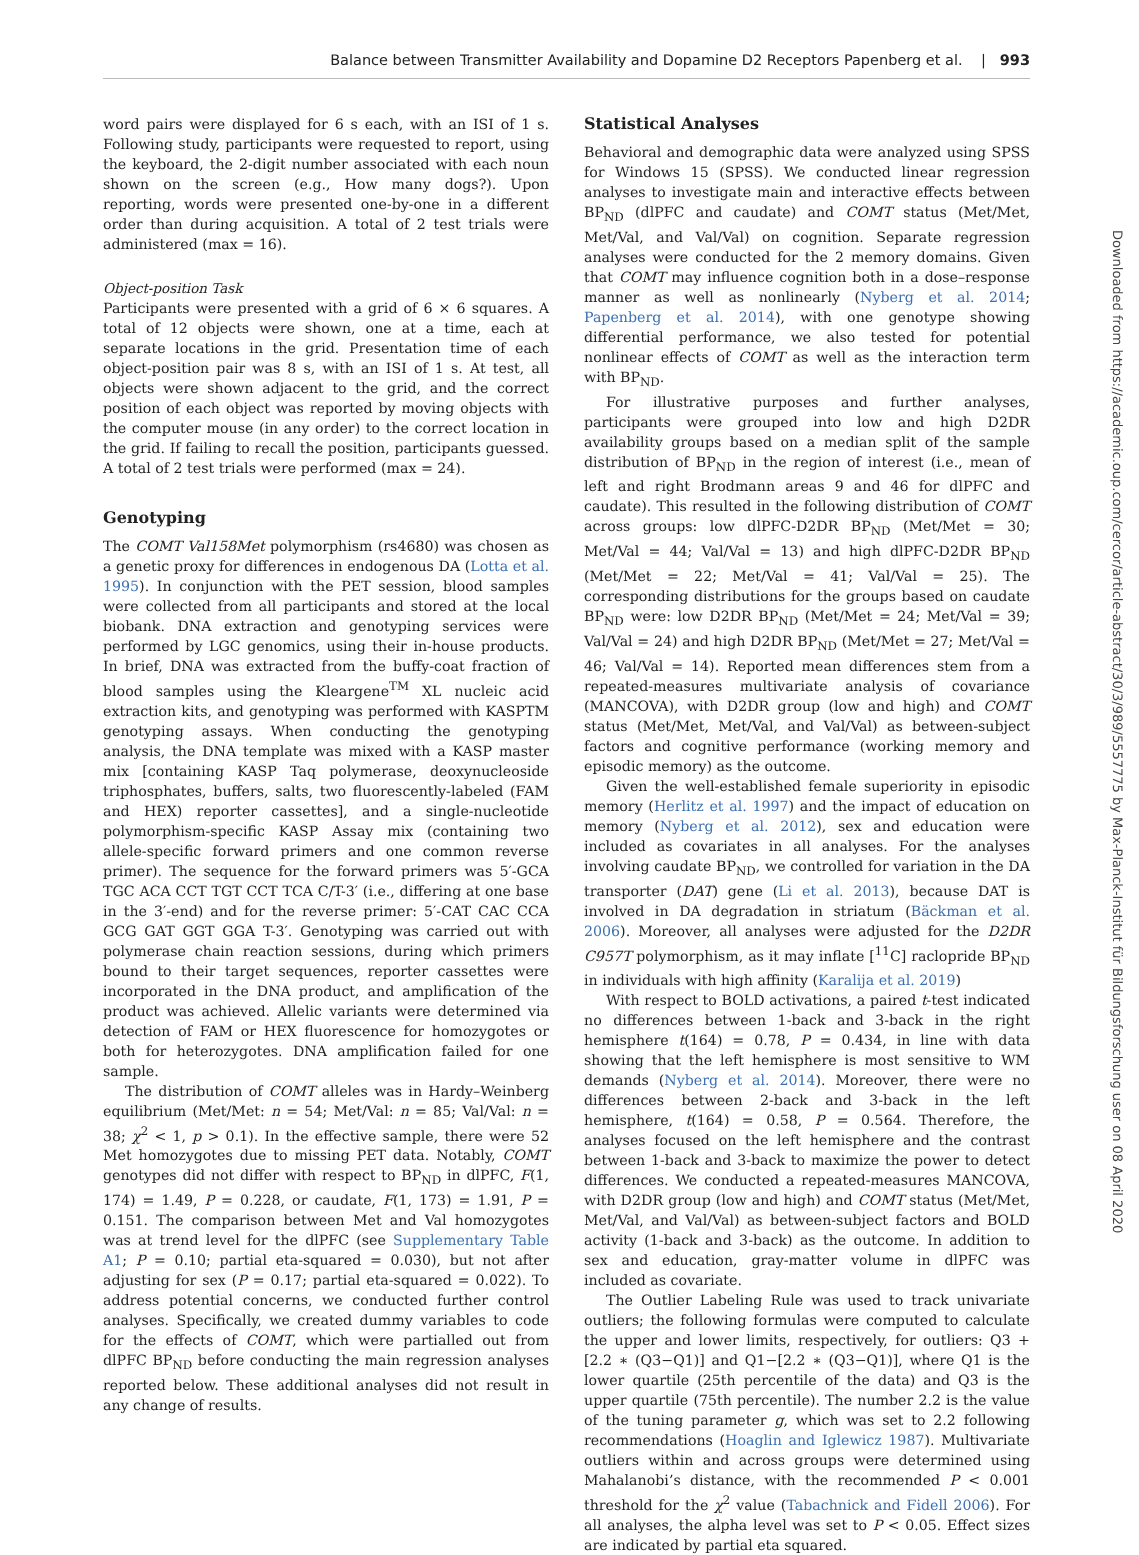Balance between Transmitter Availability and Dopamine D2 Receptors Papenberg et al. | 993
word pairs were displayed for 6 s each, with an ISI of 1 s. Following study, participants were requested to report, using the keyboard, the 2-digit number associated with each noun shown on the screen (e.g., How many dogs?). Upon reporting, words were presented one-by-one in a different order than during acquisition. A total of 2 test trials were administered (max = 16).
Object-position Task
Participants were presented with a grid of 6 × 6 squares. A total of 12 objects were shown, one at a time, each at separate locations in the grid. Presentation time of each object-position pair was 8 s, with an ISI of 1 s. At test, all objects were shown adjacent to the grid, and the correct position of each object was reported by moving objects with the computer mouse (in any order) to the correct location in the grid. If failing to recall the position, participants guessed. A total of 2 test trials were performed (max = 24).
Genotyping
The COMT Val158Met polymorphism (rs4680) was chosen as a genetic proxy for differences in endogenous DA (Lotta et al. 1995). In conjunction with the PET session, blood samples were collected from all participants and stored at the local biobank. DNA extraction and genotyping services were performed by LGC genomics, using their in-house products. In brief, DNA was extracted from the buffy-coat fraction of blood samples using the Kleargene<sup>TM</sup> XL nucleic acid extraction kits, and genotyping was performed with KASPTM genotyping assays. When conducting the genotyping analysis, the DNA template was mixed with a KASP master mix [containing KASP Taq polymerase, deoxynucleoside triphosphates, buffers, salts, two fluorescently-labeled (FAM and HEX) reporter cassettes], and a single-nucleotide polymorphism-specific KASP Assay mix (containing two allele-specific forward primers and one common reverse primer). The sequence for the forward primers was 5′-GCA TGC ACA CCT TGT CCT TCA C/T-3′ (i.e., differing at one base in the 3′-end) and for the reverse primer: 5′-CAT CAC CCA GCG GAT GGT GGA T-3′. Genotyping was carried out with polymerase chain reaction sessions, during which primers bound to their target sequences, reporter cassettes were incorporated in the DNA product, and amplification of the product was achieved. Allelic variants were determined via detection of FAM or HEX fluorescence for homozygotes or both for heterozygotes. DNA amplification failed for one sample.
The distribution of COMT alleles was in Hardy–Weinberg equilibrium (Met/Met: n = 54; Met/Val: n = 85; Val/Val: n = 38; χ<sup>2</sup> < 1, p > 0.1). In the effective sample, there were 52 Met homozygotes due to missing PET data. Notably, COMT genotypes did not differ with respect to BP<sub>ND</sub> in dlPFC, F(1, 174) = 1.49, P = 0.228, or caudate, F(1, 173) = 1.91, P = 0.151. The comparison between Met and Val homozygotes was at trend level for the dlPFC (see Supplementary Table A1; P = 0.10; partial eta-squared = 0.030), but not after adjusting for sex (P = 0.17; partial eta-squared = 0.022). To address potential concerns, we conducted further control analyses. Specifically, we created dummy variables to code for the effects of COMT, which were partialled out from dlPFC BP<sub>ND</sub> before conducting the main regression analyses reported below. These additional analyses did not result in any change of results.
Statistical Analyses
Behavioral and demographic data were analyzed using SPSS for Windows 15 (SPSS). We conducted linear regression analyses to investigate main and interactive effects between BP<sub>ND</sub> (dlPFC and caudate) and COMT status (Met/Met, Met/Val, and Val/Val) on cognition. Separate regression analyses were conducted for the 2 memory domains. Given that COMT may influence cognition both in a dose–response manner as well as nonlinearly (Nyberg et al. 2014; Papenberg et al. 2014), with one genotype showing differential performance, we also tested for potential nonlinear effects of COMT as well as the interaction term with BP<sub>ND</sub>.
For illustrative purposes and further analyses, participants were grouped into low and high D2DR availability groups based on a median split of the sample distribution of BP<sub>ND</sub> in the region of interest (i.e., mean of left and right Brodmann areas 9 and 46 for dlPFC and caudate). This resulted in the following distribution of COMT across groups: low dlPFC-D2DR BP<sub>ND</sub> (Met/Met = 30; Met/Val = 44; Val/Val = 13) and high dlPFC-D2DR BP<sub>ND</sub> (Met/Met = 22; Met/Val = 41; Val/Val = 25). The corresponding distributions for the groups based on caudate BP<sub>ND</sub> were: low D2DR BP<sub>ND</sub> (Met/Met = 24; Met/Val = 39; Val/Val = 24) and high D2DR BP<sub>ND</sub> (Met/Met = 27; Met/Val = 46; Val/Val = 14). Reported mean differences stem from a repeated-measures multivariate analysis of covariance (MANCOVA), with D2DR group (low and high) and COMT status (Met/Met, Met/Val, and Val/Val) as between-subject factors and cognitive performance (working memory and episodic memory) as the outcome.
Given the well-established female superiority in episodic memory (Herlitz et al. 1997) and the impact of education on memory (Nyberg et al. 2012), sex and education were included as covariates in all analyses. For the analyses involving caudate BP<sub>ND</sub>, we controlled for variation in the DA transporter (DAT) gene (Li et al. 2013), because DAT is involved in DA degradation in striatum (Bäckman et al. 2006). Moreover, all analyses were adjusted for the D2DR C957T polymorphism, as it may inflate [<sup>11</sup>C] raclopride BP<sub>ND</sub> in individuals with high affinity (Karalija et al. 2019)
With respect to BOLD activations, a paired t-test indicated no differences between 1-back and 3-back in the right hemisphere t(164) = 0.78, P = 0.434, in line with data showing that the left hemisphere is most sensitive to WM demands (Nyberg et al. 2014). Moreover, there were no differences between 2-back and 3-back in the left hemisphere, t(164) = 0.58, P = 0.564. Therefore, the analyses focused on the left hemisphere and the contrast between 1-back and 3-back to maximize the power to detect differences. We conducted a repeated-measures MANCOVA, with D2DR group (low and high) and COMT status (Met/Met, Met/Val, and Val/Val) as between-subject factors and BOLD activity (1-back and 3-back) as the outcome. In addition to sex and education, gray-matter volume in dlPFC was included as covariate.
The Outlier Labeling Rule was used to track univariate outliers; the following formulas were computed to calculate the upper and lower limits, respectively, for outliers: Q3 + [2.2 ∗ (Q3−Q1)] and Q1−[2.2 ∗ (Q3−Q1)], where Q1 is the lower quartile (25th percentile of the data) and Q3 is the upper quartile (75th percentile). The number 2.2 is the value of the tuning parameter g, which was set to 2.2 following recommendations (Hoaglin and Iglewicz 1987). Multivariate outliers within and across groups were determined using Mahalanobi’s distance, with the recommended P < 0.001 threshold for the χ<sup>2</sup> value (Tabachnick and Fidell 2006). For all analyses, the alpha level was set to P < 0.05. Effect sizes are indicated by partial eta squared.
Downloaded from https://academic.oup.com/cercor/article-abstract/30/3/989/5557775 by Max-Planck-Institut für Bildungsforschung user on 08 April 2020